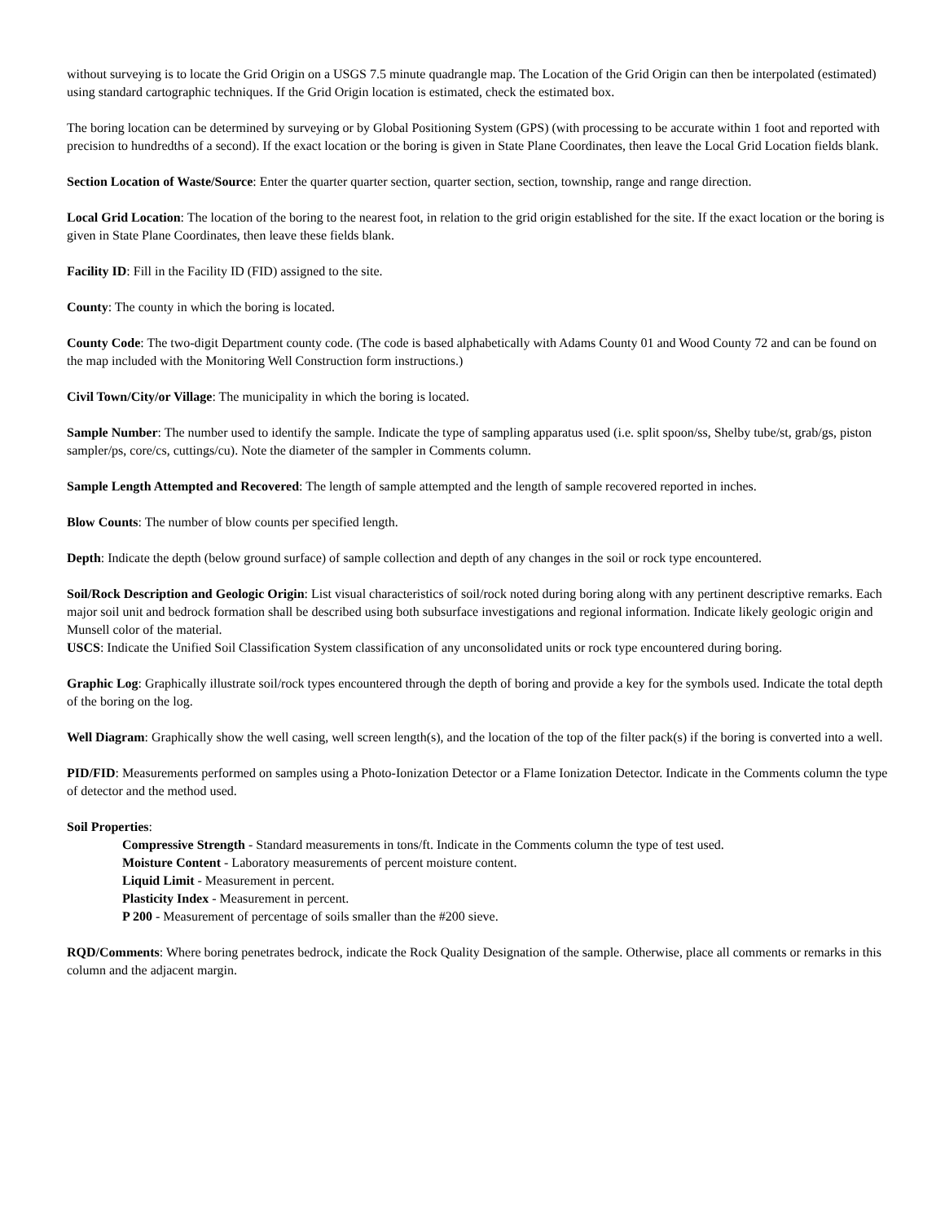without surveying is to locate the Grid Origin on a USGS 7.5 minute quadrangle map. The Location of the Grid Origin can then be interpolated (estimated) using standard cartographic techniques. If the Grid Origin location is estimated, check the estimated box.
The boring location can be determined by surveying or by Global Positioning System (GPS) (with processing to be accurate within 1 foot and reported with precision to hundredths of a second). If the exact location or the boring is given in State Plane Coordinates, then leave the Local Grid Location fields blank.
Section Location of Waste/Source: Enter the quarter quarter section, quarter section, section, township, range and range direction.
Local Grid Location: The location of the boring to the nearest foot, in relation to the grid origin established for the site. If the exact location or the boring is given in State Plane Coordinates, then leave these fields blank.
Facility ID: Fill in the Facility ID (FID) assigned to the site.
County: The county in which the boring is located.
County Code: The two-digit Department county code. (The code is based alphabetically with Adams County 01 and Wood County 72 and can be found on the map included with the Monitoring Well Construction form instructions.)
Civil Town/City/or Village: The municipality in which the boring is located.
Sample Number: The number used to identify the sample. Indicate the type of sampling apparatus used (i.e. split spoon/ss, Shelby tube/st, grab/gs, piston sampler/ps, core/cs, cuttings/cu). Note the diameter of the sampler in Comments column.
Sample Length Attempted and Recovered: The length of sample attempted and the length of sample recovered reported in inches.
Blow Counts: The number of blow counts per specified length.
Depth: Indicate the depth (below ground surface) of sample collection and depth of any changes in the soil or rock type encountered.
Soil/Rock Description and Geologic Origin: List visual characteristics of soil/rock noted during boring along with any pertinent descriptive remarks. Each major soil unit and bedrock formation shall be described using both subsurface investigations and regional information. Indicate likely geologic origin and Munsell color of the material.
USCS: Indicate the Unified Soil Classification System classification of any unconsolidated units or rock type encountered during boring.
Graphic Log: Graphically illustrate soil/rock types encountered through the depth of boring and provide a key for the symbols used. Indicate the total depth of the boring on the log.
Well Diagram: Graphically show the well casing, well screen length(s), and the location of the top of the filter pack(s) if the boring is converted into a well.
PID/FID: Measurements performed on samples using a Photo-Ionization Detector or a Flame Ionization Detector. Indicate in the Comments column the type of detector and the method used.
Soil Properties:
Compressive Strength - Standard measurements in tons/ft. Indicate in the Comments column the type of test used.
Moisture Content - Laboratory measurements of percent moisture content.
Liquid Limit - Measurement in percent.
Plasticity Index - Measurement in percent.
P 200 - Measurement of percentage of soils smaller than the #200 sieve.
RQD/Comments: Where boring penetrates bedrock, indicate the Rock Quality Designation of the sample. Otherwise, place all comments or remarks in this column and the adjacent margin.